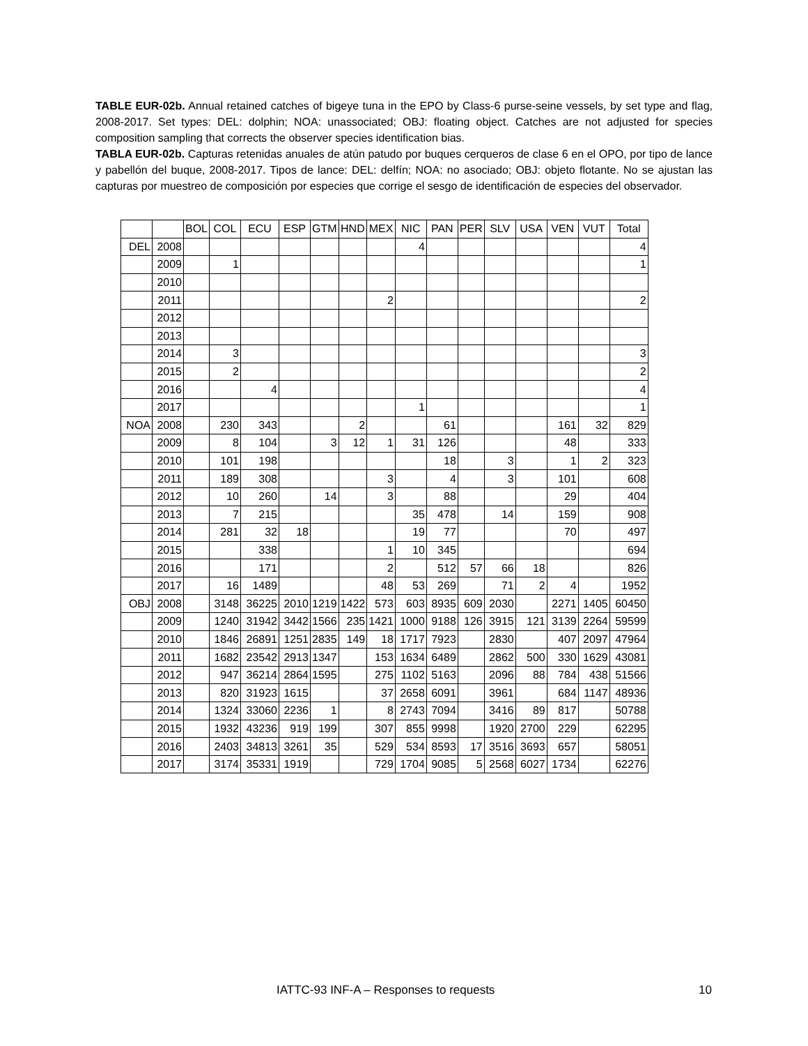TABLE EUR-02b. Annual retained catches of bigeye tuna in the EPO by Class-6 purse-seine vessels, by set type and flag, 2008-2017. Set types: DEL: dolphin; NOA: unassociated; OBJ: floating object. Catches are not adjusted for species composition sampling that corrects the observer species identification bias.
TABLA EUR-02b. Capturas retenidas anuales de atún patudo por buques cerqueros de clase 6 en el OPO, por tipo de lance y pabellón del buque, 2008-2017. Tipos de lance: DEL: delfín; NOA: no asociado; OBJ: objeto flotante. No se ajustan las capturas por muestreo de composición por especies que corrige el sesgo de identificación de especies del observador.
| | | BOL | COL | ECU | ESP | GTM | HND | MEX | NIC | PAN | PER | SLV | USA | VEN | VUT | Total |
| --- | --- | --- | --- | --- | --- | --- | --- | --- | --- | --- | --- | --- | --- | --- | --- | --- |
| DEL | 2008 | | | | | | | | 4 | | | | | | | 4 |
| | 2009 | | 1 | | | | | | | | | | | | | 1 |
| | 2010 | | | | | | | | | | | | | | | |
| | 2011 | | | | | | | 2 | | | | | | | | 2 |
| | 2012 | | | | | | | | | | | | | | | |
| | 2013 | | | | | | | | | | | | | | | |
| | 2014 | | 3 | | | | | | | | | | | | | 3 |
| | 2015 | | 2 | | | | | | | | | | | | | 2 |
| | 2016 | | | 4 | | | | | | | | | | | | 4 |
| | 2017 | | | | | | | | 1 | | | | | | | 1 |
| NOA | 2008 | | 230 | 343 | | | 2 | | | 61 | | | | 161 | 32 | 829 |
| | 2009 | | 8 | 104 | | 3 | 12 | 1 | 31 | 126 | | | | 48 | | 333 |
| | 2010 | | 101 | 198 | | | | | | 18 | | 3 | | 1 | 2 | 323 |
| | 2011 | | 189 | 308 | | | | 3 | | 4 | | 3 | | 101 | | 608 |
| | 2012 | | 10 | 260 | | 14 | | 3 | | 88 | | | | 29 | | 404 |
| | 2013 | | 7 | 215 | | | | | 35 | 478 | | 14 | | 159 | | 908 |
| | 2014 | | 281 | 32 | 18 | | | | 19 | 77 | | | | 70 | | 497 |
| | 2015 | | | 338 | | | | 1 | 10 | 345 | | | | | | 694 |
| | 2016 | | | 171 | | | | 2 | | 512 | 57 | 66 | 18 | | | 826 |
| | 2017 | | 16 | 1489 | | | | 48 | 53 | 269 | | 71 | 2 | 4 | | 1952 |
| OBJ | 2008 | | 3148 | 36225 | 2010 | 1219 | 1422 | 573 | 603 | 8935 | 609 | 2030 | | 2271 | 1405 | 60450 |
| | 2009 | | 1240 | 31942 | 3442 | 1566 | 235 | 1421 | 1000 | 9188 | 126 | 3915 | 121 | 3139 | 2264 | 59599 |
| | 2010 | | 1846 | 26891 | 1251 | 2835 | 149 | 18 | 1717 | 7923 | | 2830 | | 407 | 2097 | 47964 |
| | 2011 | | 1682 | 23542 | 2913 | 1347 | | 153 | 1634 | 6489 | | 2862 | 500 | 330 | 1629 | 43081 |
| | 2012 | | 947 | 36214 | 2864 | 1595 | | 275 | 1102 | 5163 | | 2096 | 88 | 784 | 438 | 51566 |
| | 2013 | | 820 | 31923 | 1615 | | | 37 | 2658 | 6091 | | 3961 | | 684 | 1147 | 48936 |
| | 2014 | | 1324 | 33060 | 2236 | 1 | | 8 | 2743 | 7094 | | 3416 | 89 | 817 | | 50788 |
| | 2015 | | 1932 | 43236 | 919 | 199 | | 307 | 855 | 9998 | | 1920 | 2700 | 229 | | 62295 |
| | 2016 | | 2403 | 34813 | 3261 | 35 | | 529 | 534 | 8593 | 17 | 3516 | 3693 | 657 | | 58051 |
| | 2017 | | 3174 | 35331 | 1919 | | | 729 | 1704 | 9085 | 5 | 2568 | 6027 | 1734 | | 62276 |
IATTC-93 INF-A – Responses to requests 10